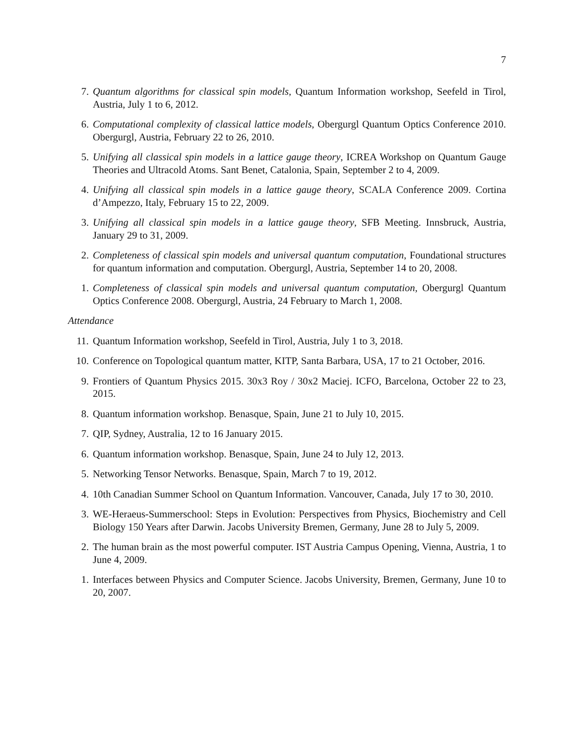7
7. Quantum algorithms for classical spin models, Quantum Information workshop, Seefeld in Tirol, Austria, July 1 to 6, 2012.
6. Computational complexity of classical lattice models, Obergurgl Quantum Optics Conference 2010. Obergurgl, Austria, February 22 to 26, 2010.
5. Unifying all classical spin models in a lattice gauge theory, ICREA Workshop on Quantum Gauge Theories and Ultracold Atoms. Sant Benet, Catalonia, Spain, September 2 to 4, 2009.
4. Unifying all classical spin models in a lattice gauge theory, SCALA Conference 2009. Cortina d’Ampezzo, Italy, February 15 to 22, 2009.
3. Unifying all classical spin models in a lattice gauge theory, SFB Meeting. Innsbruck, Austria, January 29 to 31, 2009.
2. Completeness of classical spin models and universal quantum computation, Foundational structures for quantum information and computation. Obergurgl, Austria, September 14 to 20, 2008.
1. Completeness of classical spin models and universal quantum computation, Obergurgl Quantum Optics Conference 2008. Obergurgl, Austria, 24 February to March 1, 2008.
Attendance
11. Quantum Information workshop, Seefeld in Tirol, Austria, July 1 to 3, 2018.
10. Conference on Topological quantum matter, KITP, Santa Barbara, USA, 17 to 21 October, 2016.
9. Frontiers of Quantum Physics 2015. 30x3 Roy / 30x2 Maciej. ICFO, Barcelona, October 22 to 23, 2015.
8. Quantum information workshop. Benasque, Spain, June 21 to July 10, 2015.
7. QIP, Sydney, Australia, 12 to 16 January 2015.
6. Quantum information workshop. Benasque, Spain, June 24 to July 12, 2013.
5. Networking Tensor Networks. Benasque, Spain, March 7 to 19, 2012.
4. 10th Canadian Summer School on Quantum Information. Vancouver, Canada, July 17 to 30, 2010.
3. WE-Heraeus-Summerschool: Steps in Evolution: Perspectives from Physics, Biochemistry and Cell Biology 150 Years after Darwin. Jacobs University Bremen, Germany, June 28 to July 5, 2009.
2. The human brain as the most powerful computer. IST Austria Campus Opening, Vienna, Austria, 1 to June 4, 2009.
1. Interfaces between Physics and Computer Science. Jacobs University, Bremen, Germany, June 10 to 20, 2007.